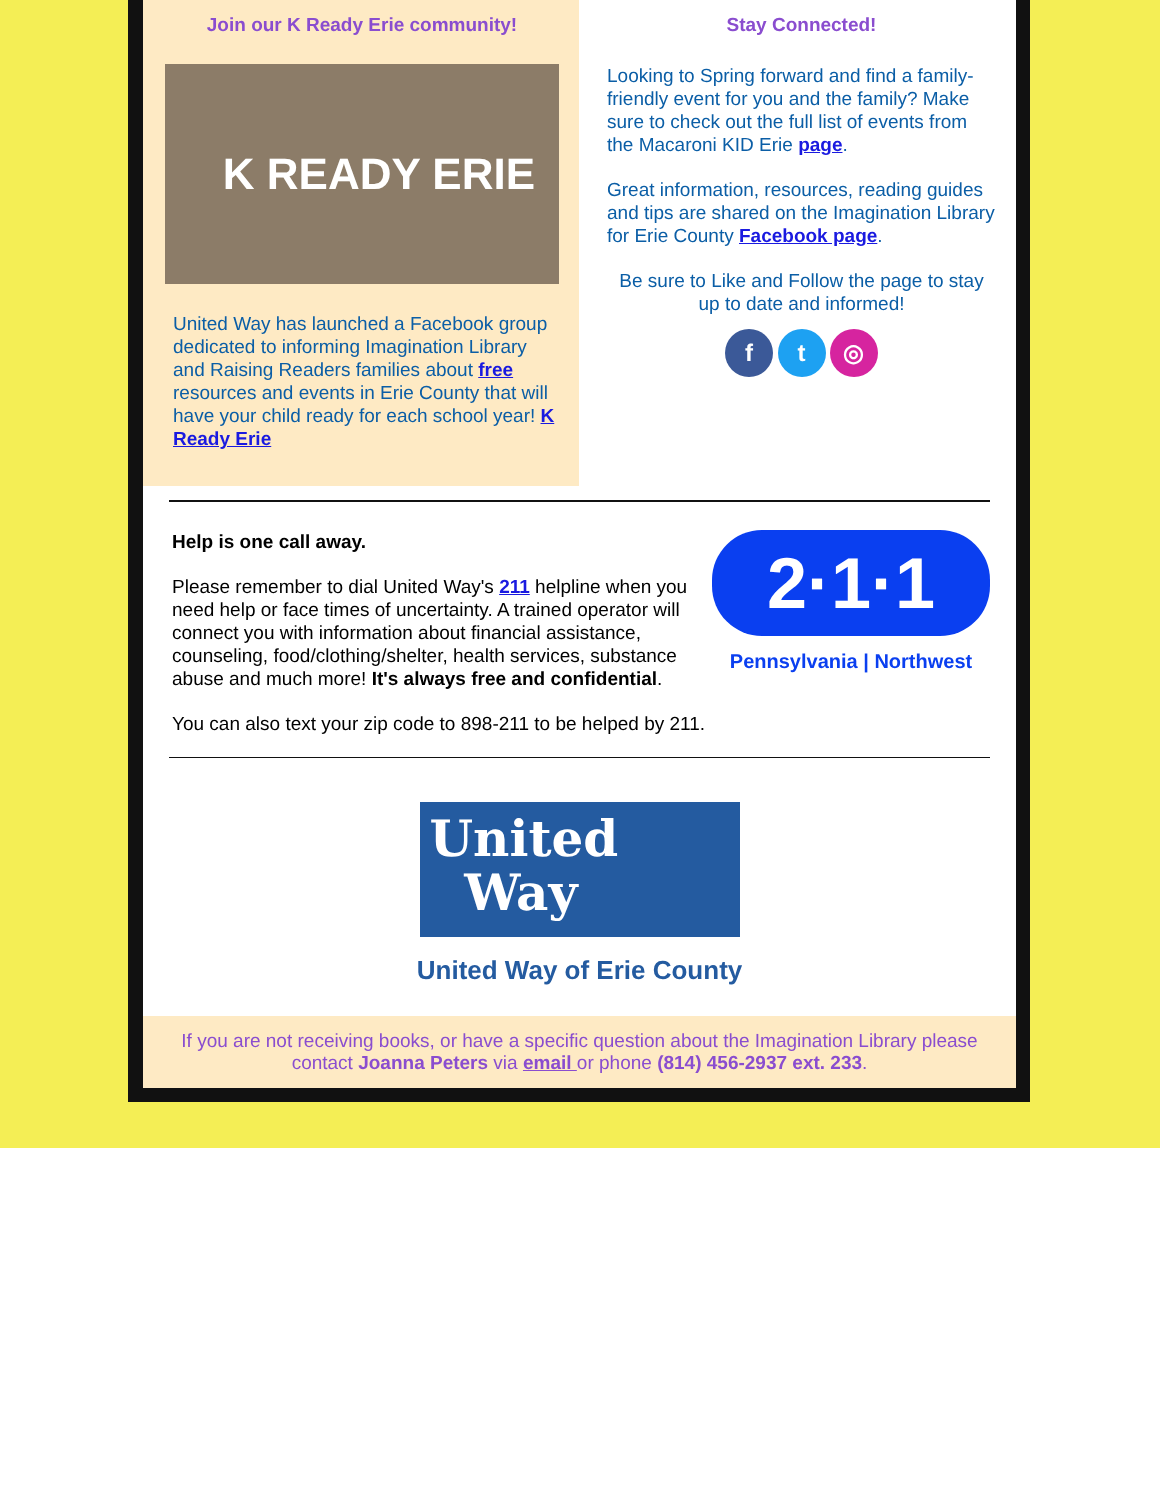Join our K Ready Erie community!
K READY ERIE
United Way has launched a Facebook group dedicated to informing Imagination Library and Raising Readers families about free resources and events in Erie County that will have your child ready for each school year! K Ready Erie
Stay Connected!
Looking to Spring forward and find a family-friendly event for you and the family? Make sure to check out the full list of events from the Macaroni KID Erie page.
Great information, resources, reading guides and tips are shared on the Imagination Library for Erie County Facebook page.
Be sure to Like and Follow the page to stay up to date and informed!
f t ◎
Help is one call away.
Please remember to dial United Way's 211 helpline when you need help or face times of uncertainty. A trained operator will connect you with information about financial assistance, counseling, food/clothing/shelter, health services, substance abuse and much more! It's always free and confidential.
2·1·1
Pennsylvania | Northwest
You can also text your zip code to 898-211 to be helped by 211.
United
Way
United Way of Erie County
If you are not receiving books, or have a specific question about the Imagination Library please contact Joanna Peters via email or phone (814) 456-2937 ext. 233.